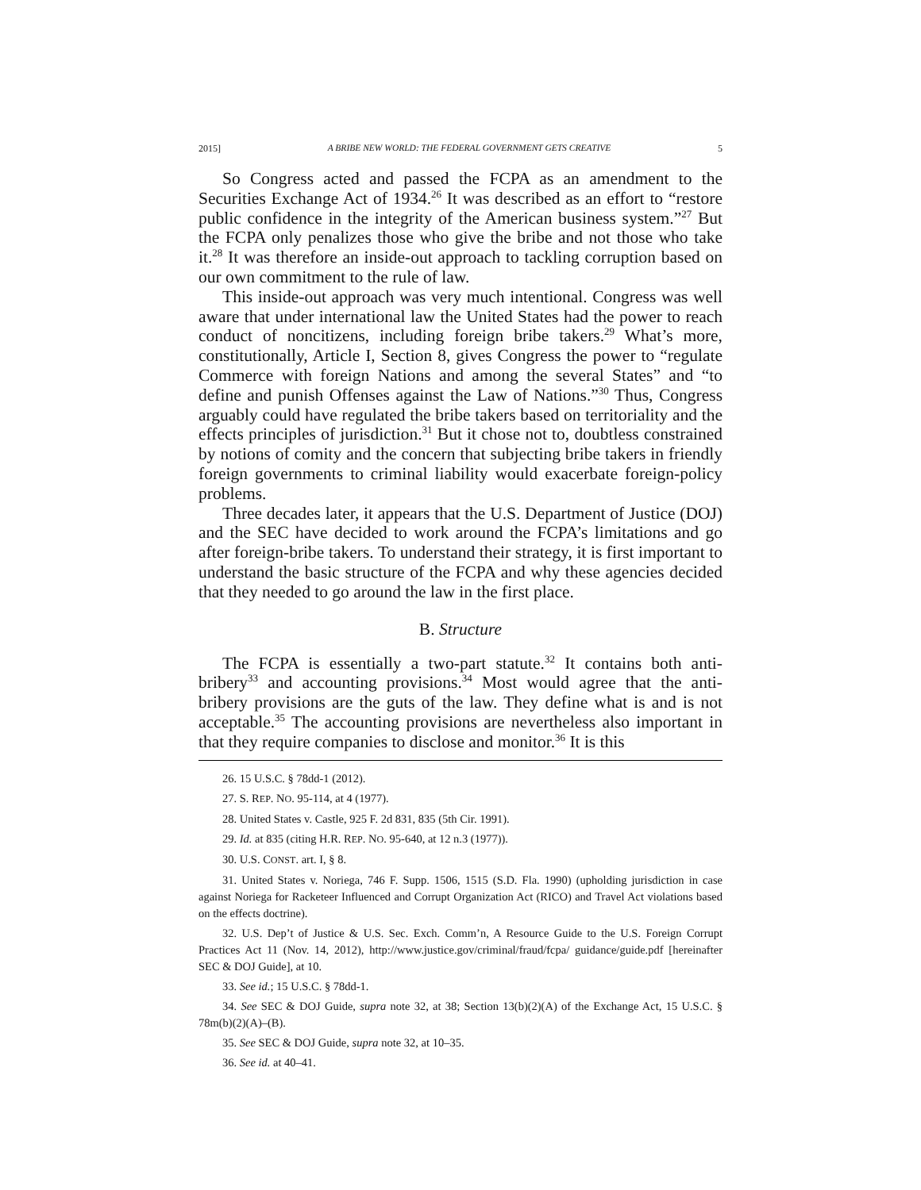2015] A BRIBE NEW WORLD: THE FEDERAL GOVERNMENT GETS CREATIVE 5
So Congress acted and passed the FCPA as an amendment to the Securities Exchange Act of 1934.<sup>26</sup> It was described as an effort to “restore public confidence in the integrity of the American business system.”<sup>27</sup> But the FCPA only penalizes those who give the bribe and not those who take it.<sup>28</sup> It was therefore an inside-out approach to tackling corruption based on our own commitment to the rule of law.
This inside-out approach was very much intentional. Congress was well aware that under international law the United States had the power to reach conduct of noncitizens, including foreign bribe takers.<sup>29</sup> What’s more, constitutionally, Article I, Section 8, gives Congress the power to “regulate Commerce with foreign Nations and among the several States” and “to define and punish Offenses against the Law of Nations.”<sup>30</sup> Thus, Congress arguably could have regulated the bribe takers based on territoriality and the effects principles of jurisdiction.<sup>31</sup> But it chose not to, doubtless constrained by notions of comity and the concern that subjecting bribe takers in friendly foreign governments to criminal liability would exacerbate foreign-policy problems.
Three decades later, it appears that the U.S. Department of Justice (DOJ) and the SEC have decided to work around the FCPA’s limitations and go after foreign-bribe takers. To understand their strategy, it is first important to understand the basic structure of the FCPA and why these agencies decided that they needed to go around the law in the first place.
B. Structure
The FCPA is essentially a two-part statute.<sup>32</sup> It contains both anti-bribery<sup>33</sup> and accounting provisions.<sup>34</sup> Most would agree that the anti-bribery provisions are the guts of the law. They define what is and is not acceptable.<sup>35</sup> The accounting provisions are nevertheless also important in that they require companies to disclose and monitor.<sup>36</sup> It is this
26. 15 U.S.C. § 78dd-1 (2012).
27. S. REP. NO. 95-114, at 4 (1977).
28. United States v. Castle, 925 F. 2d 831, 835 (5th Cir. 1991).
29. Id. at 835 (citing H.R. REP. NO. 95-640, at 12 n.3 (1977)).
30. U.S. CONST. art. I, § 8.
31. United States v. Noriega, 746 F. Supp. 1506, 1515 (S.D. Fla. 1990) (upholding jurisdiction in case against Noriega for Racketeer Influenced and Corrupt Organization Act (RICO) and Travel Act violations based on the effects doctrine).
32. U.S. Dep’t of Justice & U.S. Sec. Exch. Comm’n, A Resource Guide to the U.S. Foreign Corrupt Practices Act 11 (Nov. 14, 2012), http://www.justice.gov/criminal/fraud/fcpa/ guidance/guide.pdf [hereinafter SEC & DOJ Guide], at 10.
33. See id.; 15 U.S.C. § 78dd-1.
34. See SEC & DOJ Guide, supra note 32, at 38; Section 13(b)(2)(A) of the Exchange Act, 15 U.S.C. § 78m(b)(2)(A)–(B).
35. See SEC & DOJ Guide, supra note 32, at 10–35.
36. See id. at 40–41.